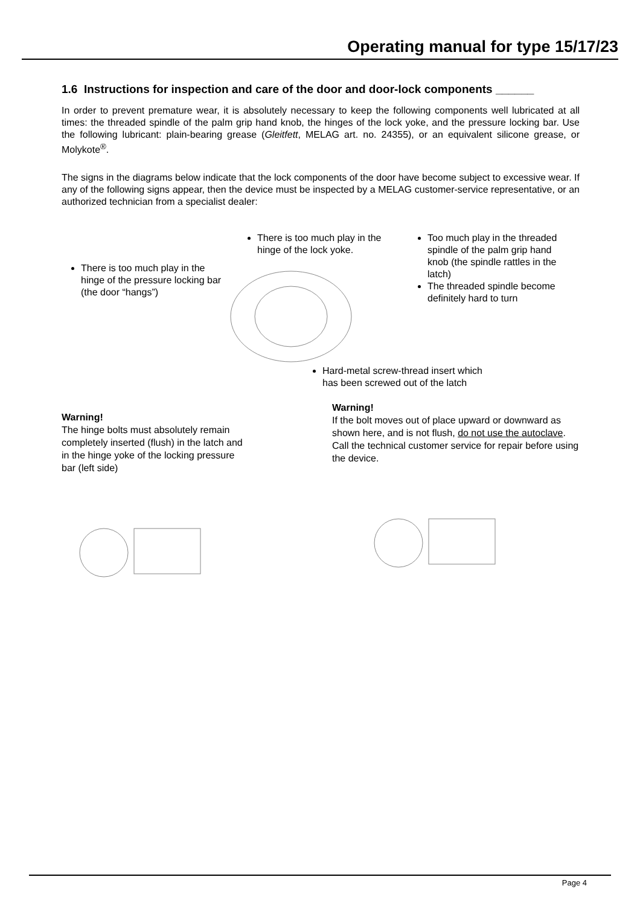Operating manual for type 15/17/23
1.6 Instructions for inspection and care of the door and door-lock components ______
In order to prevent premature wear, it is absolutely necessary to keep the following components well lubricated at all times: the threaded spindle of the palm grip hand knob, the hinges of the lock yoke, and the pressure locking bar. Use the following lubricant: plain-bearing grease (Gleitfett, MELAG art. no. 24355), or an equivalent silicone grease, or Molykote<sup>®</sup>.
The signs in the diagrams below indicate that the lock components of the door have become subject to excessive wear. If any of the following signs appear, then the device must be inspected by a MELAG customer-service representative, or an authorized technician from a specialist dealer:
There is too much play in the hinge of the pressure locking bar (the door “hangs”)
There is too much play in the hinge of the lock yoke.
Too much play in the threaded spindle of the palm grip hand knob (the spindle rattles in the latch)
The threaded spindle become definitely hard to turn
Hard-metal screw-thread insert which has been screwed out of the latch
Warning!
The hinge bolts must absolutely remain completely inserted (flush) in the latch and in the hinge yoke of the locking pressure bar (left side)
Warning!
If the bolt moves out of place upward or downward as shown here, and is not flush, do not use the autoclave. Call the technical customer service for repair before using the device.
Page 4